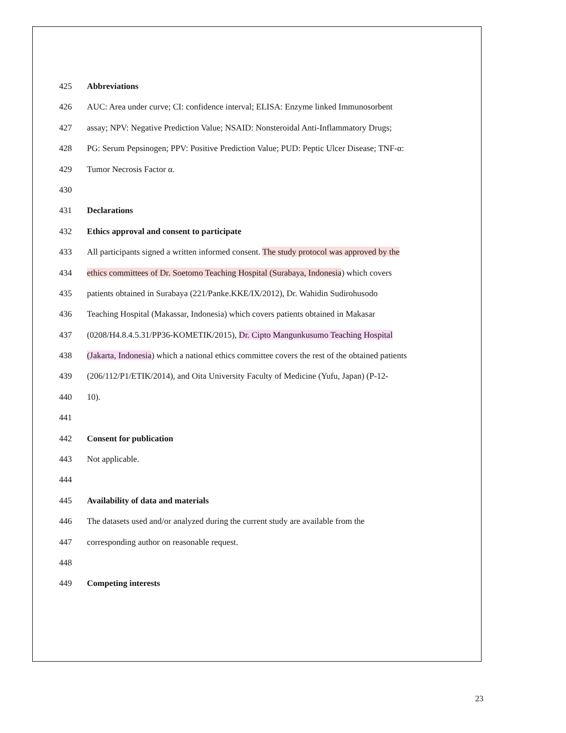425 Abbreviations
426 AUC: Area under curve; CI: confidence interval; ELISA: Enzyme linked Immunosorbent
427 assay; NPV: Negative Prediction Value; NSAID: Nonsteroidal Anti-Inflammatory Drugs;
428 PG: Serum Pepsinogen; PPV: Positive Prediction Value; PUD: Peptic Ulcer Disease; TNF-α:
429 Tumor Necrosis Factor α.
430
431 Declarations
432 Ethics approval and consent to participate
433 All participants signed a written informed consent. The study protocol was approved by the
434 ethics committees of Dr. Soetomo Teaching Hospital (Surabaya, Indonesia) which covers
435 patients obtained in Surabaya (221/Panke.KKE/IX/2012), Dr. Wahidin Sudirohusodo
436 Teaching Hospital (Makassar, Indonesia) which covers patients obtained in Makasar
437 (0208/H4.8.4.5.31/PP36-KOMETIK/2015), Dr. Cipto Mangunkusumo Teaching Hospital
438 (Jakarta, Indonesia) which a national ethics committee covers the rest of the obtained patients
439 (206/112/P1/ETIK/2014), and Oita University Faculty of Medicine (Yufu, Japan) (P-12-
440 10).
441
442 Consent for publication
443 Not applicable.
444
445 Availability of data and materials
446 The datasets used and/or analyzed during the current study are available from the
447 corresponding author on reasonable request.
448
449 Competing interests
23